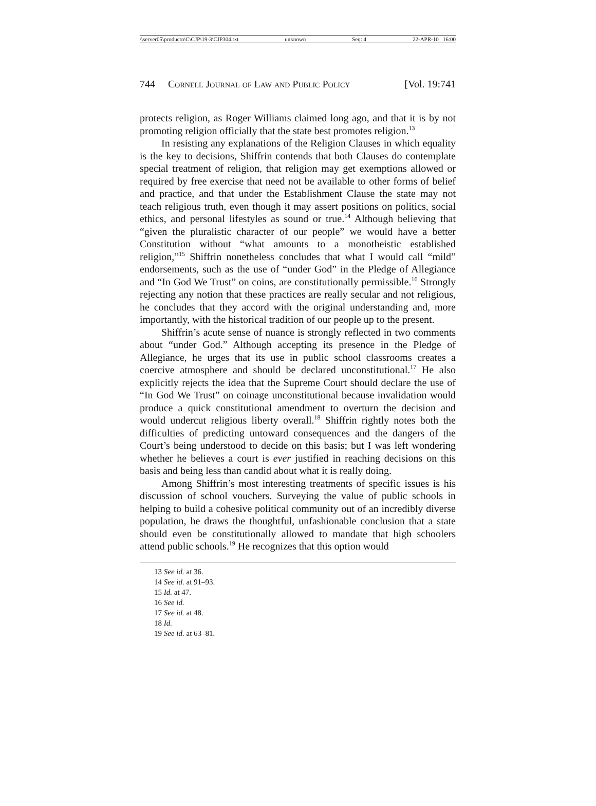\\server05\productn\C\CJP\19-3\CJP304.txt unknown Seq: 4 22-APR-10 16:00
744 Cornell Journal of Law and Public Policy [Vol. 19:741
protects religion, as Roger Williams claimed long ago, and that it is by not promoting religion officially that the state best promotes religion.<sup>13</sup>
In resisting any explanations of the Religion Clauses in which equality is the key to decisions, Shiffrin contends that both Clauses do contemplate special treatment of religion, that religion may get exemptions allowed or required by free exercise that need not be available to other forms of belief and practice, and that under the Establishment Clause the state may not teach religious truth, even though it may assert positions on politics, social ethics, and personal lifestyles as sound or true.<sup>14</sup> Although believing that “given the pluralistic character of our people” we would have a better Constitution without “what amounts to a monotheistic established religion,”<sup>15</sup> Shiffrin nonetheless concludes that what I would call “mild” endorsements, such as the use of “under God” in the Pledge of Allegiance and “In God We Trust” on coins, are constitutionally permissible.<sup>16</sup> Strongly rejecting any notion that these practices are really secular and not religious, he concludes that they accord with the original understanding and, more importantly, with the historical tradition of our people up to the present.
Shiffrin’s acute sense of nuance is strongly reflected in two comments about “under God.” Although accepting its presence in the Pledge of Allegiance, he urges that its use in public school classrooms creates a coercive atmosphere and should be declared unconstitutional.<sup>17</sup> He also explicitly rejects the idea that the Supreme Court should declare the use of “In God We Trust” on coinage unconstitutional because invalidation would produce a quick constitutional amendment to overturn the decision and would undercut religious liberty overall.<sup>18</sup> Shiffrin rightly notes both the difficulties of predicting untoward consequences and the dangers of the Court’s being understood to decide on this basis; but I was left wondering whether he believes a court is ever justified in reaching decisions on this basis and being less than candid about what it is really doing.
Among Shiffrin’s most interesting treatments of specific issues is his discussion of school vouchers. Surveying the value of public schools in helping to build a cohesive political community out of an incredibly diverse population, he draws the thoughtful, unfashionable conclusion that a state should even be constitutionally allowed to mandate that high schoolers attend public schools.<sup>19</sup> He recognizes that this option would
13 See id. at 36.
14 See id. at 91–93.
15 Id. at 47.
16 See id.
17 See id. at 48.
18 Id.
19 See id. at 63–81.